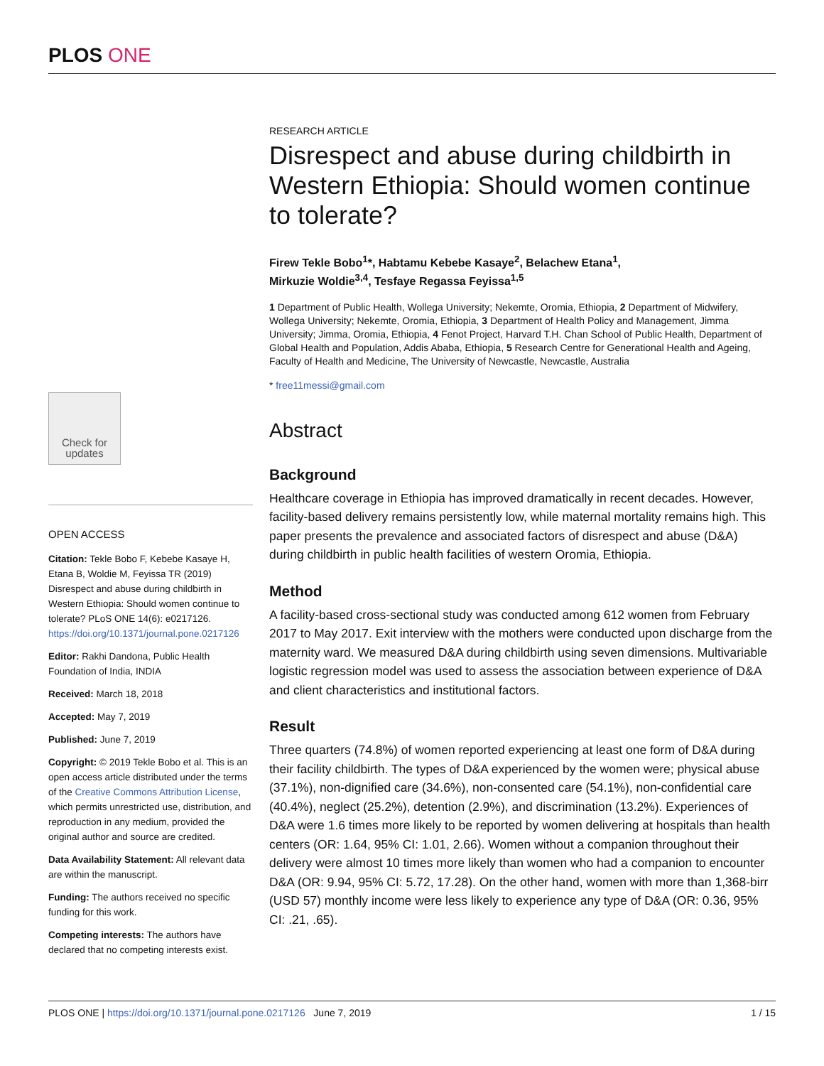PLOS ONE
Check for updates
OPEN ACCESS
Citation: Tekle Bobo F, Kebebe Kasaye H, Etana B, Woldie M, Feyissa TR (2019) Disrespect and abuse during childbirth in Western Ethiopia: Should women continue to tolerate? PLoS ONE 14(6): e0217126. https://doi.org/10.1371/journal.pone.0217126
Editor: Rakhi Dandona, Public Health Foundation of India, INDIA
Received: March 18, 2018
Accepted: May 7, 2019
Published: June 7, 2019
Copyright: © 2019 Tekle Bobo et al. This is an open access article distributed under the terms of the Creative Commons Attribution License, which permits unrestricted use, distribution, and reproduction in any medium, provided the original author and source are credited.
Data Availability Statement: All relevant data are within the manuscript.
Funding: The authors received no specific funding for this work.
Competing interests: The authors have declared that no competing interests exist.
RESEARCH ARTICLE
Disrespect and abuse during childbirth in Western Ethiopia: Should women continue to tolerate?
Firew Tekle Bobo<sup>1</sup>*, Habtamu Kebebe Kasaye<sup>2</sup>, Belachew Etana<sup>1</sup>,
Mirkuzie Woldie<sup>3,4</sup>, Tesfaye Regassa Feyissa<sup>1,5</sup>
1 Department of Public Health, Wollega University; Nekemte, Oromia, Ethiopia, 2 Department of Midwifery, Wollega University; Nekemte, Oromia, Ethiopia, 3 Department of Health Policy and Management, Jimma University; Jimma, Oromia, Ethiopia, 4 Fenot Project, Harvard T.H. Chan School of Public Health, Department of Global Health and Population, Addis Ababa, Ethiopia, 5 Research Centre for Generational Health and Ageing, Faculty of Health and Medicine, The University of Newcastle, Newcastle, Australia
* free11messi@gmail.com
Abstract
Background
Healthcare coverage in Ethiopia has improved dramatically in recent decades. However, facility-based delivery remains persistently low, while maternal mortality remains high. This paper presents the prevalence and associated factors of disrespect and abuse (D&A) during childbirth in public health facilities of western Oromia, Ethiopia.
Method
A facility-based cross-sectional study was conducted among 612 women from February 2017 to May 2017. Exit interview with the mothers were conducted upon discharge from the maternity ward. We measured D&A during childbirth using seven dimensions. Multivariable logistic regression model was used to assess the association between experience of D&A and client characteristics and institutional factors.
Result
Three quarters (74.8%) of women reported experiencing at least one form of D&A during their facility childbirth. The types of D&A experienced by the women were; physical abuse (37.1%), non-dignified care (34.6%), non-consented care (54.1%), non-confidential care (40.4%), neglect (25.2%), detention (2.9%), and discrimination (13.2%). Experiences of D&A were 1.6 times more likely to be reported by women delivering at hospitals than health centers (OR: 1.64, 95% CI: 1.01, 2.66). Women without a companion throughout their delivery were almost 10 times more likely than women who had a companion to encounter D&A (OR: 9.94, 95% CI: 5.72, 17.28). On the other hand, women with more than 1,368-birr (USD 57) monthly income were less likely to experience any type of D&A (OR: 0.36, 95% CI: .21, .65).
PLOS ONE | https://doi.org/10.1371/journal.pone.0217126 June 7, 2019 1 / 15